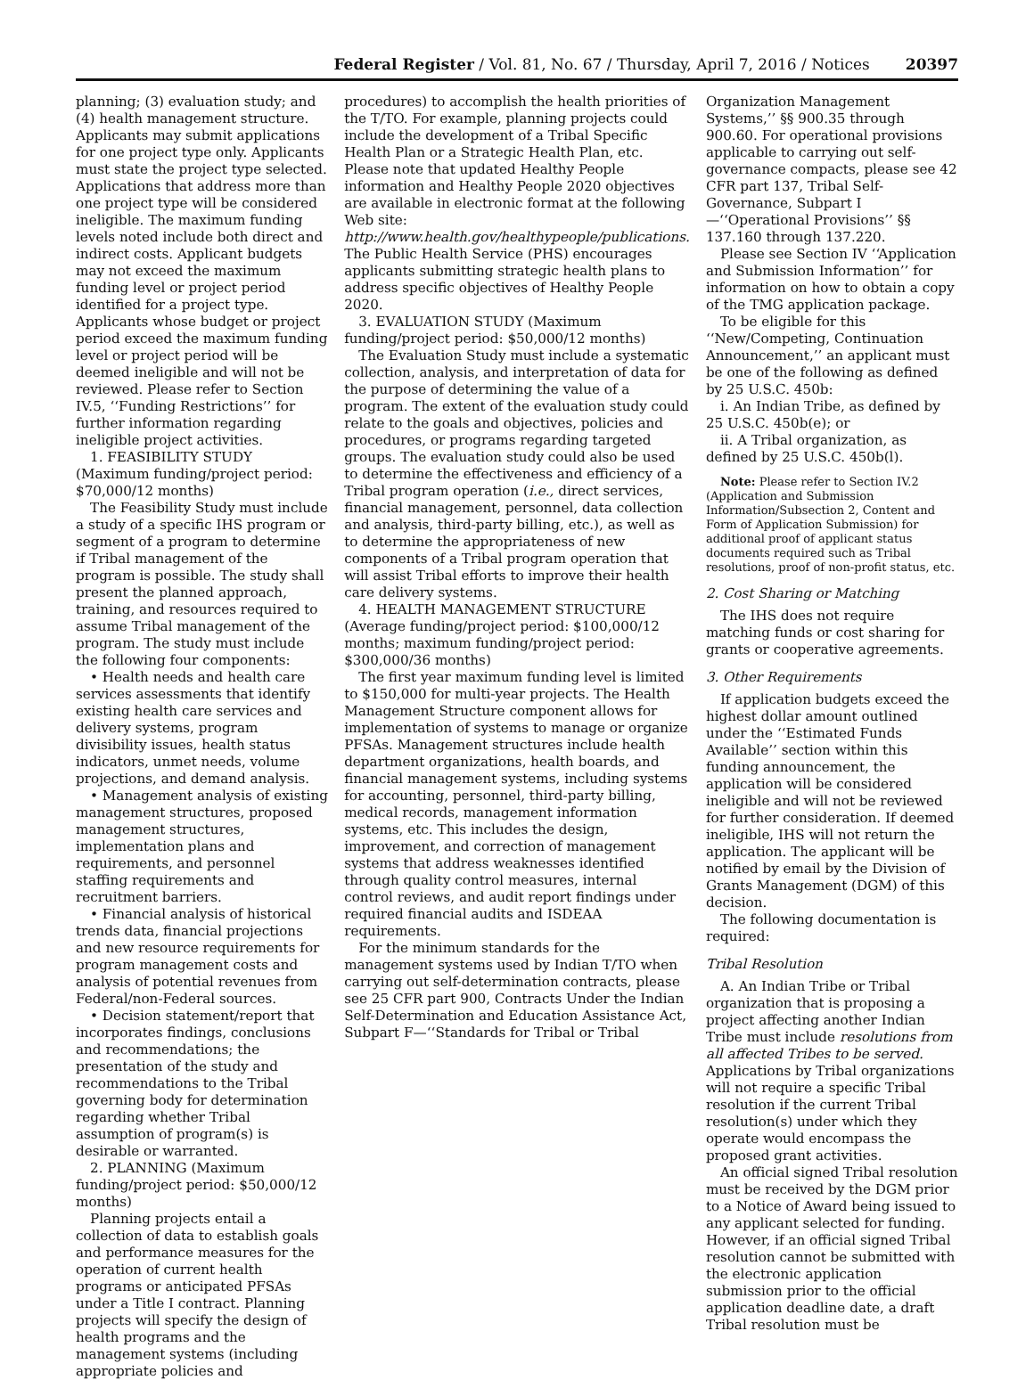Federal Register / Vol. 81, No. 67 / Thursday, April 7, 2016 / Notices 20397
planning; (3) evaluation study; and (4) health management structure. Applicants may submit applications for one project type only. Applicants must state the project type selected. Applications that address more than one project type will be considered ineligible. The maximum funding levels noted include both direct and indirect costs. Applicant budgets may not exceed the maximum funding level or project period identified for a project type. Applicants whose budget or project period exceed the maximum funding level or project period will be deemed ineligible and will not be reviewed. Please refer to Section IV.5, ‘‘Funding Restrictions’’ for further information regarding ineligible project activities.
1. FEASIBILITY STUDY (Maximum funding/project period: $70,000/12 months)
The Feasibility Study must include a study of a specific IHS program or segment of a program to determine if Tribal management of the program is possible. The study shall present the planned approach, training, and resources required to assume Tribal management of the program. The study must include the following four components:
• Health needs and health care services assessments that identify existing health care services and delivery systems, program divisibility issues, health status indicators, unmet needs, volume projections, and demand analysis.
• Management analysis of existing management structures, proposed management structures, implementation plans and requirements, and personnel staffing requirements and recruitment barriers.
• Financial analysis of historical trends data, financial projections and new resource requirements for program management costs and analysis of potential revenues from Federal/non-Federal sources.
• Decision statement/report that incorporates findings, conclusions and recommendations; the presentation of the study and recommendations to the Tribal governing body for determination regarding whether Tribal assumption of program(s) is desirable or warranted.
2. PLANNING (Maximum funding/project period: $50,000/12 months)
Planning projects entail a collection of data to establish goals and performance measures for the operation of current health programs or anticipated PFSAs under a Title I contract. Planning projects will specify the design of health programs and the management systems (including appropriate policies and
procedures) to accomplish the health priorities of the T/TO. For example, planning projects could include the development of a Tribal Specific Health Plan or a Strategic Health Plan, etc. Please note that updated Healthy People information and Healthy People 2020 objectives are available in electronic format at the following Web site: http://www.health.gov/healthypeople/publications. The Public Health Service (PHS) encourages applicants submitting strategic health plans to address specific objectives of Healthy People 2020.
3. EVALUATION STUDY (Maximum funding/project period: $50,000/12 months)
The Evaluation Study must include a systematic collection, analysis, and interpretation of data for the purpose of determining the value of a program. The extent of the evaluation study could relate to the goals and objectives, policies and procedures, or programs regarding targeted groups. The evaluation study could also be used to determine the effectiveness and efficiency of a Tribal program operation (i.e., direct services, financial management, personnel, data collection and analysis, third-party billing, etc.), as well as to determine the appropriateness of new components of a Tribal program operation that will assist Tribal efforts to improve their health care delivery systems.
4. HEALTH MANAGEMENT STRUCTURE (Average funding/project period: $100,000/12 months; maximum funding/project period: $300,000/36 months)
The first year maximum funding level is limited to $150,000 for multi-year projects. The Health Management Structure component allows for implementation of systems to manage or organize PFSAs. Management structures include health department organizations, health boards, and financial management systems, including systems for accounting, personnel, third-party billing, medical records, management information systems, etc. This includes the design, improvement, and correction of management systems that address weaknesses identified through quality control measures, internal control reviews, and audit report findings under required financial audits and ISDEAA requirements.
For the minimum standards for the management systems used by Indian T/TO when carrying out self-determination contracts, please see 25 CFR part 900, Contracts Under the Indian Self-Determination and Education Assistance Act, Subpart F—‘‘Standards for Tribal or Tribal
Organization Management Systems,’’ §§ 900.35 through 900.60. For operational provisions applicable to carrying out self-governance compacts, please see 42 CFR part 137, Tribal Self-Governance, Subpart I—‘‘Operational Provisions’’ §§ 137.160 through 137.220.
Please see Section IV ‘‘Application and Submission Information’’ for information on how to obtain a copy of the TMG application package.
To be eligible for this ‘‘New/Competing, Continuation Announcement,’’ an applicant must be one of the following as defined by 25 U.S.C. 450b:
i. An Indian Tribe, as defined by 25 U.S.C. 450b(e); or
ii. A Tribal organization, as defined by 25 U.S.C. 450b(l).
Note: Please refer to Section IV.2 (Application and Submission Information/Subsection 2, Content and Form of Application Submission) for additional proof of applicant status documents required such as Tribal resolutions, proof of non-profit status, etc.
2. Cost Sharing or Matching
The IHS does not require matching funds or cost sharing for grants or cooperative agreements.
3. Other Requirements
If application budgets exceed the highest dollar amount outlined under the ‘‘Estimated Funds Available’’ section within this funding announcement, the application will be considered ineligible and will not be reviewed for further consideration. If deemed ineligible, IHS will not return the application. The applicant will be notified by email by the Division of Grants Management (DGM) of this decision.
The following documentation is required:
Tribal Resolution
A. An Indian Tribe or Tribal organization that is proposing a project affecting another Indian Tribe must include resolutions from all affected Tribes to be served. Applications by Tribal organizations will not require a specific Tribal resolution if the current Tribal resolution(s) under which they operate would encompass the proposed grant activities.
An official signed Tribal resolution must be received by the DGM prior to a Notice of Award being issued to any applicant selected for funding. However, if an official signed Tribal resolution cannot be submitted with the electronic application submission prior to the official application deadline date, a draft Tribal resolution must be